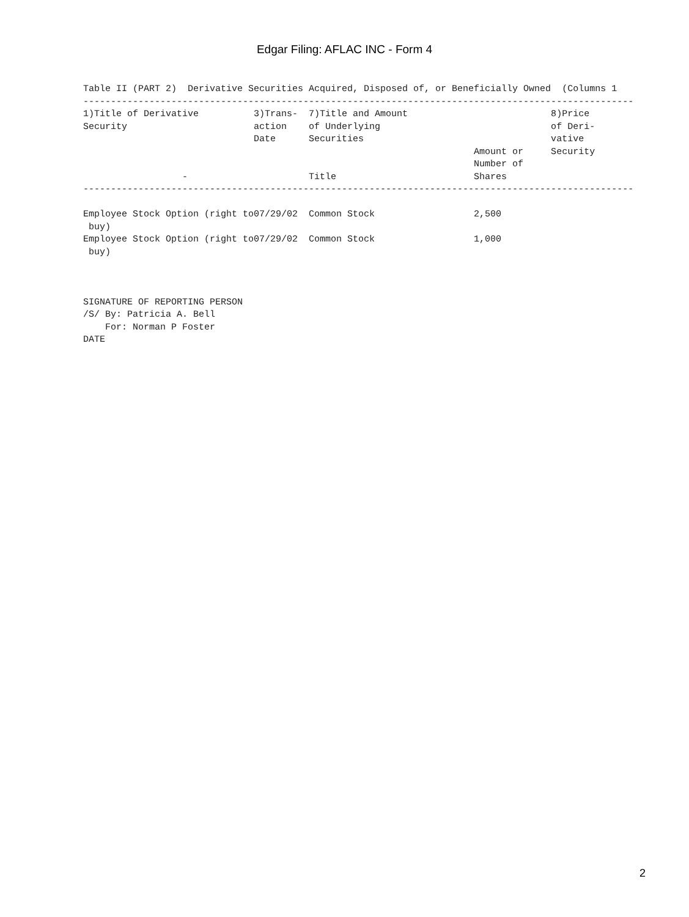Edgar Filing: AFLAC INC - Form 4
Table II (PART 2)  Derivative Securities Acquired, Disposed of, or Beneficially Owned  (Columns 1
----------------------------------------------------------------------------------------------------
1)Title of Derivative          3)Trans-  7)Title and Amount                          8)Price
Security                       action    of Underlying                               of Deri-
                               Date      Securities                                  vative
                                                                       Amount or     Security
                                                                       Number of
                  -                      Title                         Shares
----------------------------------------------------------------------------------------------------

Employee Stock Option (right to07/29/02  Common Stock                  2,500
 buy)
Employee Stock Option (right to07/29/02  Common Stock                  1,000
 buy)



SIGNATURE OF REPORTING PERSON
/S/ By: Patricia A. Bell
    For: Norman P Foster
DATE
2